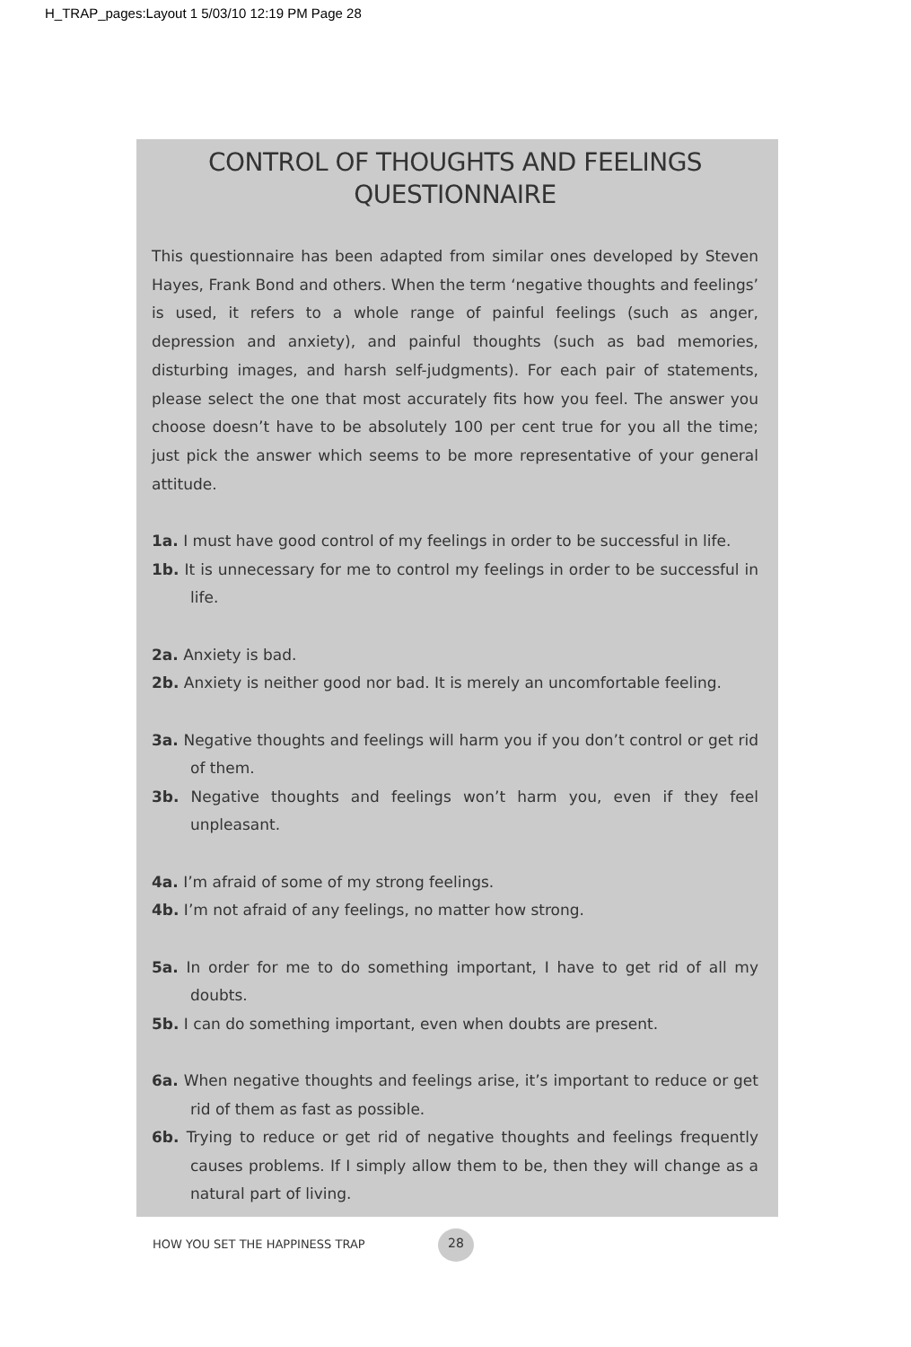H_TRAP_pages:Layout 1 5/03/10 12:19 PM Page 28
CONTROL OF THOUGHTS AND FEELINGS
QUESTIONNAIRE
This questionnaire has been adapted from similar ones developed by Steven Hayes, Frank Bond and others. When the term ‘negative thoughts and feelings’ is used, it refers to a whole range of painful feelings (such as anger, depression and anxiety), and painful thoughts (such as bad memories, disturbing images, and harsh self-judgments). For each pair of statements, please select the one that most accurately fits how you feel. The answer you choose doesn’t have to be absolutely 100 per cent true for you all the time; just pick the answer which seems to be more representative of your general attitude.
1a. I must have good control of my feelings in order to be successful in life.
1b. It is unnecessary for me to control my feelings in order to be successful in life.
2a. Anxiety is bad.
2b. Anxiety is neither good nor bad. It is merely an uncomfortable feeling.
3a. Negative thoughts and feelings will harm you if you don’t control or get rid of them.
3b. Negative thoughts and feelings won’t harm you, even if they feel unpleasant.
4a. I’m afraid of some of my strong feelings.
4b. I’m not afraid of any feelings, no matter how strong.
5a. In order for me to do something important, I have to get rid of all my doubts.
5b. I can do something important, even when doubts are present.
6a. When negative thoughts and feelings arise, it’s important to reduce or get rid of them as fast as possible.
6b. Trying to reduce or get rid of negative thoughts and feelings frequently causes problems. If I simply allow them to be, then they will change as a natural part of living.
HOW YOU SET THE HAPPINESS TRAP
28